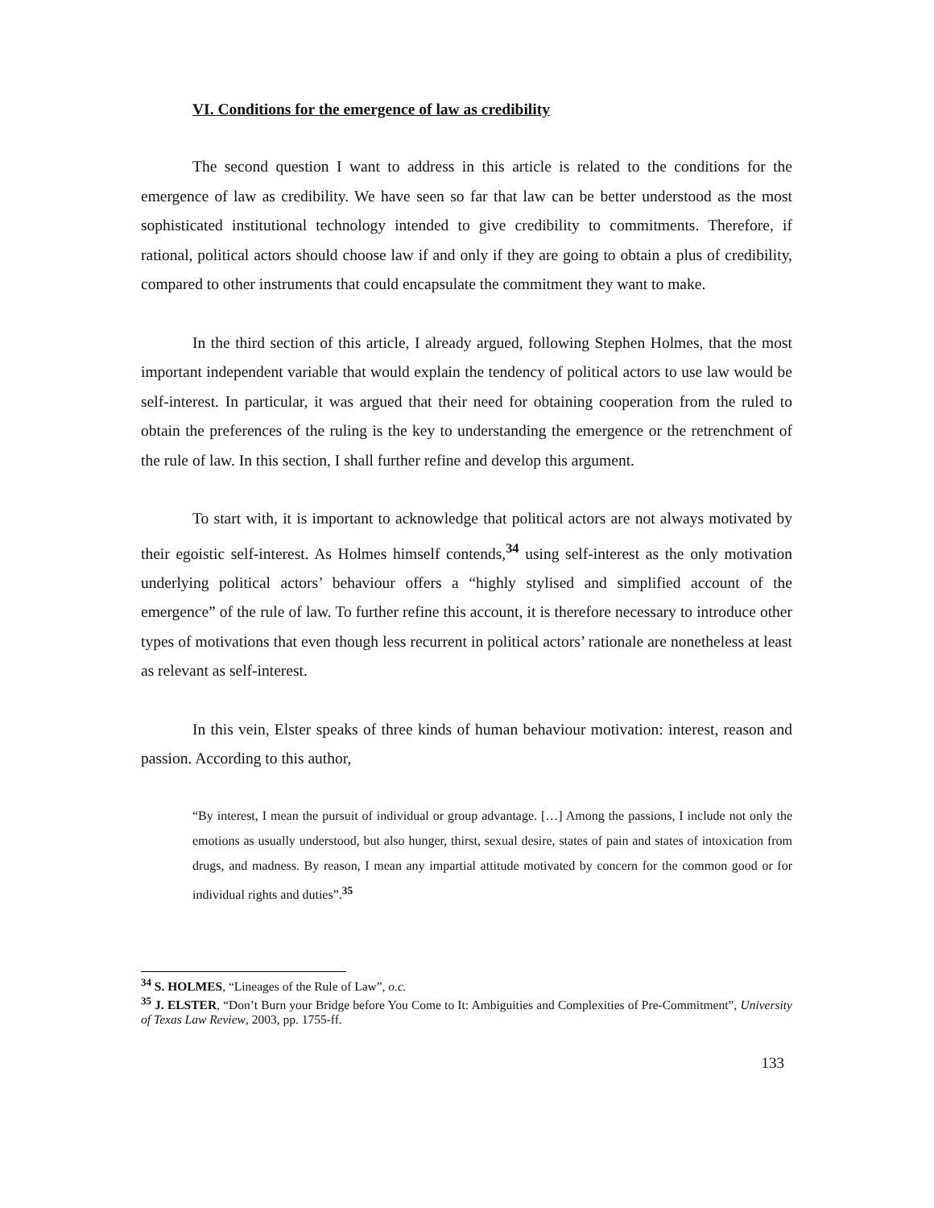VI. Conditions for the emergence of law as credibility
The second question I want to address in this article is related to the conditions for the emergence of law as credibility. We have seen so far that law can be better understood as the most sophisticated institutional technology intended to give credibility to commitments. Therefore, if rational, political actors should choose law if and only if they are going to obtain a plus of credibility, compared to other instruments that could encapsulate the commitment they want to make.
In the third section of this article, I already argued, following Stephen Holmes, that the most important independent variable that would explain the tendency of political actors to use law would be self-interest. In particular, it was argued that their need for obtaining cooperation from the ruled to obtain the preferences of the ruling is the key to understanding the emergence or the retrenchment of the rule of law. In this section, I shall further refine and develop this argument.
To start with, it is important to acknowledge that political actors are not always motivated by their egoistic self-interest. As Holmes himself contends,<sup>34</sup> using self-interest as the only motivation underlying political actors’ behaviour offers a “highly stylised and simplified account of the emergence” of the rule of law. To further refine this account, it is therefore necessary to introduce other types of motivations that even though less recurrent in political actors’ rationale are nonetheless at least as relevant as self-interest.
In this vein, Elster speaks of three kinds of human behaviour motivation: interest, reason and passion. According to this author,
“By interest, I mean the pursuit of individual or group advantage. […] Among the passions, I include not only the emotions as usually understood, but also hunger, thirst, sexual desire, states of pain and states of intoxication from drugs, and madness. By reason, I mean any impartial attitude motivated by concern for the common good or for individual rights and duties”.<sup>35</sup>
<sup>34</sup> S. HOLMES, “Lineages of the Rule of Law”, o.c.
<sup>35</sup> J. ELSTER, “Don’t Burn your Bridge before You Come to It: Ambiguities and Complexities of Pre-Commitment”, University of Texas Law Review, 2003, pp. 1755-ff.
133